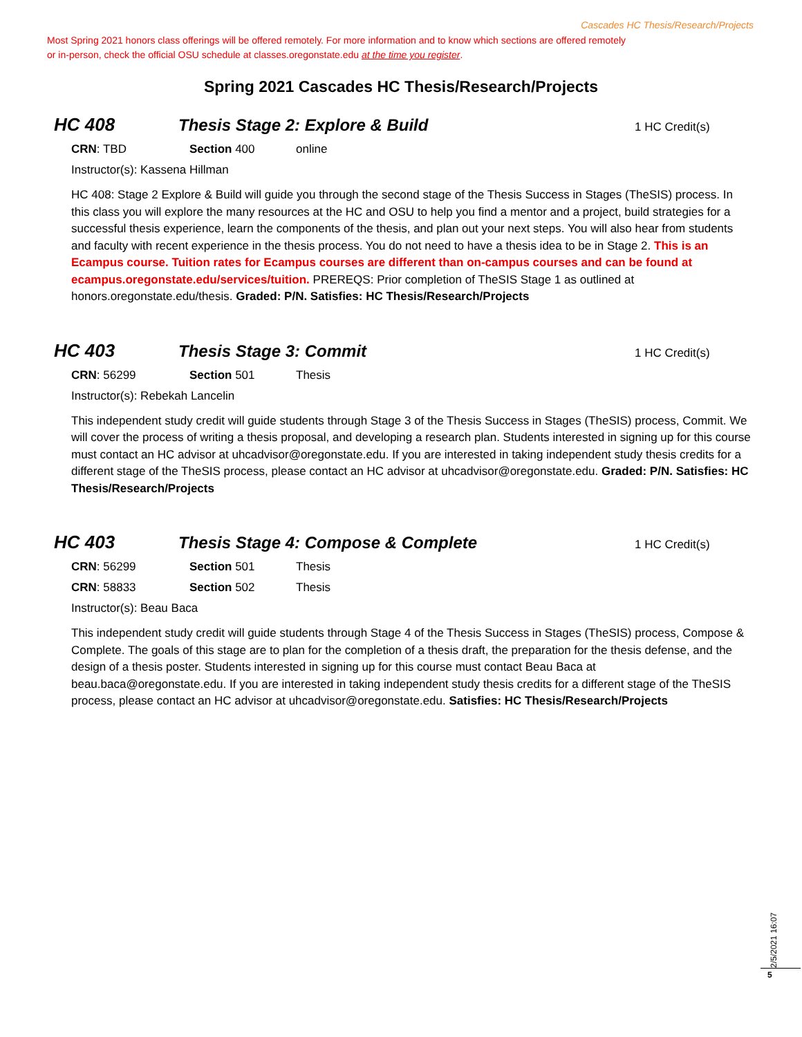Cascades HC Thesis/Research/Projects
Most Spring 2021 honors class offerings will be offered remotely. For more information and to know which sections are offered remotely or in-person, check the official OSU schedule at classes.oregonstate.edu at the time you register.
Spring 2021 Cascades HC Thesis/Research/Projects
HC 408 Thesis Stage 2: Explore & Build 1 HC Credit(s)
CRN: TBD Section 400 online
Instructor(s): Kassena Hillman
HC 408: Stage 2 Explore & Build will guide you through the second stage of the Thesis Success in Stages (TheSIS) process. In this class you will explore the many resources at the HC and OSU to help you find a mentor and a project, build strategies for a successful thesis experience, learn the components of the thesis, and plan out your next steps. You will also hear from students and faculty with recent experience in the thesis process. You do not need to have a thesis idea to be in Stage 2. This is an Ecampus course. Tuition rates for Ecampus courses are different than on-campus courses and can be found at ecampus.oregonstate.edu/services/tuition. PREREQS: Prior completion of TheSIS Stage 1 as outlined at honors.oregonstate.edu/thesis. Graded: P/N. Satisfies: HC Thesis/Research/Projects
HC 403 Thesis Stage 3: Commit 1 HC Credit(s)
CRN: 56299 Section 501 Thesis
Instructor(s): Rebekah Lancelin
This independent study credit will guide students through Stage 3 of the Thesis Success in Stages (TheSIS) process, Commit. We will cover the process of writing a thesis proposal, and developing a research plan. Students interested in signing up for this course must contact an HC advisor at uhcadvisor@oregonstate.edu. If you are interested in taking independent study thesis credits for a different stage of the TheSIS process, please contact an HC advisor at uhcadvisor@oregonstate.edu. Graded: P/N. Satisfies: HC Thesis/Research/Projects
HC 403 Thesis Stage 4: Compose & Complete 1 HC Credit(s)
CRN: 56299 Section 501 Thesis
CRN: 58833 Section 502 Thesis
Instructor(s): Beau Baca
This independent study credit will guide students through Stage 4 of the Thesis Success in Stages (TheSIS) process, Compose & Complete. The goals of this stage are to plan for the completion of a thesis draft, the preparation for the thesis defense, and the design of a thesis poster. Students interested in signing up for this course must contact Beau Baca at beau.baca@oregonstate.edu. If you are interested in taking independent study thesis credits for a different stage of the TheSIS process, please contact an HC advisor at uhcadvisor@oregonstate.edu. Satisfies: HC Thesis/Research/Projects
2/5/2021 16:07
5